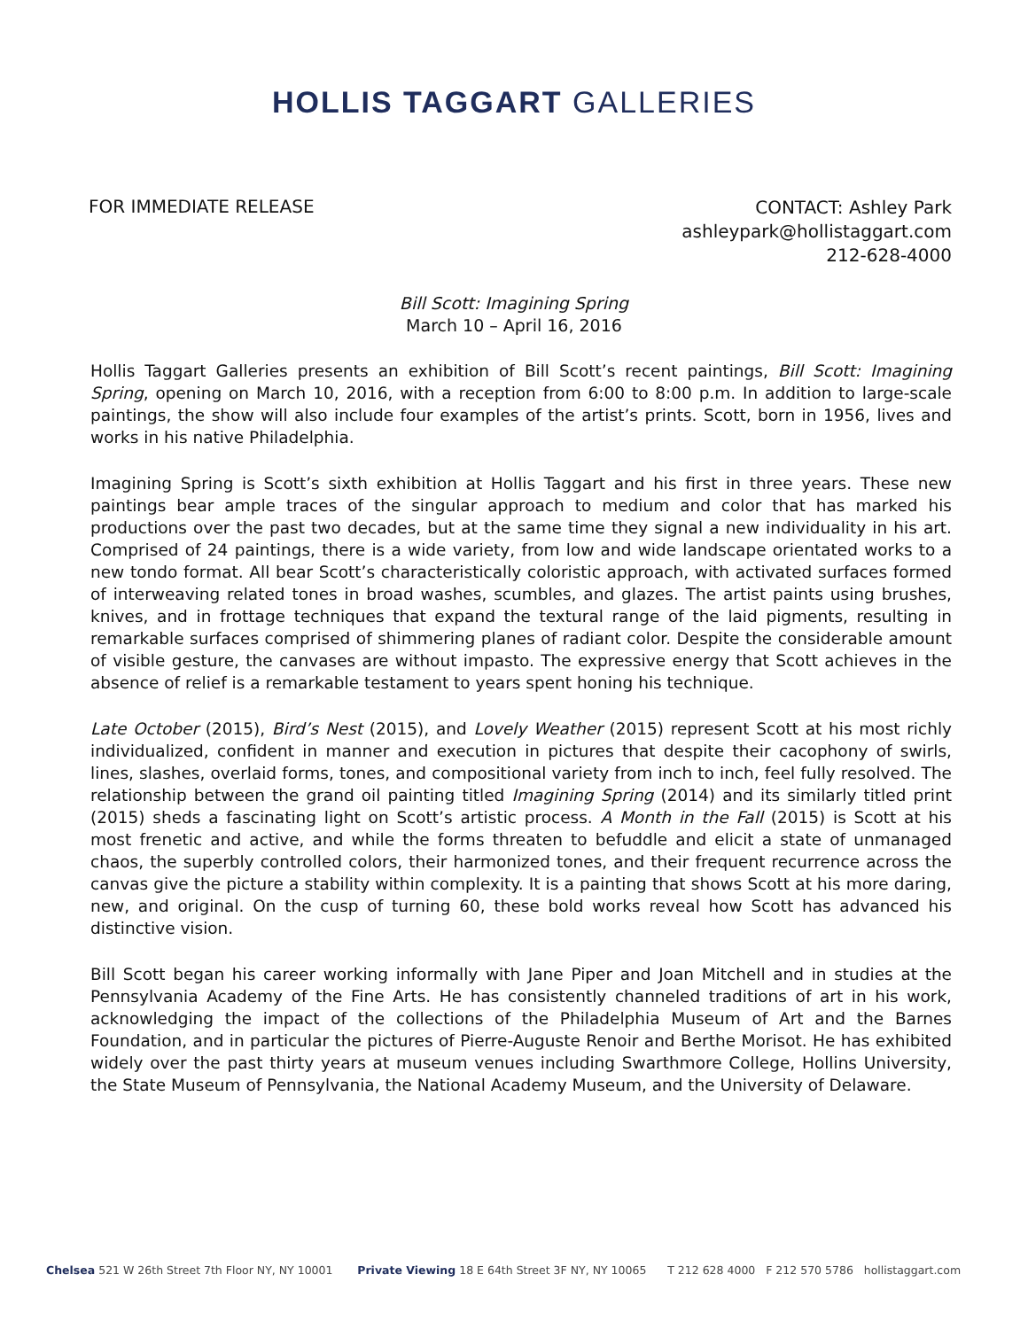HOLLIS TAGGART GALLERIES
FOR IMMEDIATE RELEASE
CONTACT: Ashley Park
ashleypark@hollistaggart.com
212-628-4000
Bill Scott: Imagining Spring
March 10 – April 16, 2016
Hollis Taggart Galleries presents an exhibition of Bill Scott’s recent paintings, Bill Scott: Imagining Spring, opening on March 10, 2016, with a reception from 6:00 to 8:00 p.m. In addition to large-scale paintings, the show will also include four examples of the artist’s prints. Scott, born in 1956, lives and works in his native Philadelphia.
Imagining Spring is Scott’s sixth exhibition at Hollis Taggart and his first in three years. These new paintings bear ample traces of the singular approach to medium and color that has marked his productions over the past two decades, but at the same time they signal a new individuality in his art. Comprised of 24 paintings, there is a wide variety, from low and wide landscape orientated works to a new tondo format. All bear Scott’s characteristically coloristic approach, with activated surfaces formed of interweaving related tones in broad washes, scumbles, and glazes. The artist paints using brushes, knives, and in frottage techniques that expand the textural range of the laid pigments, resulting in remarkable surfaces comprised of shimmering planes of radiant color. Despite the considerable amount of visible gesture, the canvases are without impasto. The expressive energy that Scott achieves in the absence of relief is a remarkable testament to years spent honing his technique.
Late October (2015), Bird’s Nest (2015), and Lovely Weather (2015) represent Scott at his most richly individualized, confident in manner and execution in pictures that despite their cacophony of swirls, lines, slashes, overlaid forms, tones, and compositional variety from inch to inch, feel fully resolved. The relationship between the grand oil painting titled Imagining Spring (2014) and its similarly titled print (2015) sheds a fascinating light on Scott’s artistic process. A Month in the Fall (2015) is Scott at his most frenetic and active, and while the forms threaten to befuddle and elicit a state of unmanaged chaos, the superbly controlled colors, their harmonized tones, and their frequent recurrence across the canvas give the picture a stability within complexity. It is a painting that shows Scott at his more daring, new, and original. On the cusp of turning 60, these bold works reveal how Scott has advanced his distinctive vision.
Bill Scott began his career working informally with Jane Piper and Joan Mitchell and in studies at the Pennsylvania Academy of the Fine Arts. He has consistently channeled traditions of art in his work, acknowledging the impact of the collections of the Philadelphia Museum of Art and the Barnes Foundation, and in particular the pictures of Pierre-Auguste Renoir and Berthe Morisot. He has exhibited widely over the past thirty years at museum venues including Swarthmore College, Hollins University, the State Museum of Pennsylvania, the National Academy Museum, and the University of Delaware.
Chelsea 521 W 26th Street 7th Floor NY, NY 10001 Private Viewing 18 E 64th Street 3F NY, NY 10065 T 212 628 4000 F 212 570 5786 hollistaggart.com